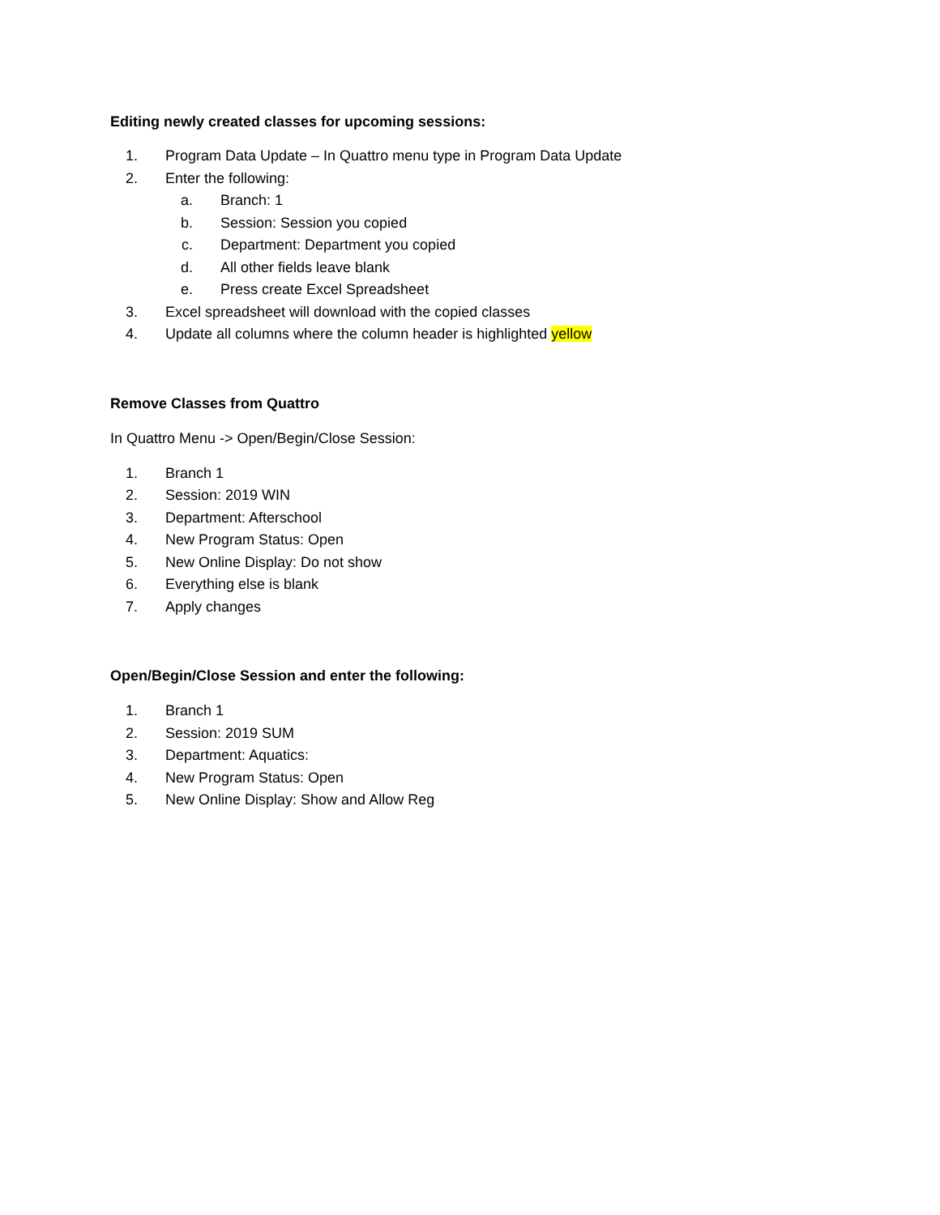Editing newly created classes for upcoming sessions:
1. Program Data Update – In Quattro menu type in Program Data Update
2. Enter the following:
a. Branch: 1
b. Session: Session you copied
c. Department: Department you copied
d. All other fields leave blank
e. Press create Excel Spreadsheet
3. Excel spreadsheet will download with the copied classes
4. Update all columns where the column header is highlighted yellow
Remove Classes from Quattro
In Quattro Menu -> Open/Begin/Close Session:
1. Branch 1
2. Session: 2019 WIN
3. Department: Afterschool
4. New Program Status: Open
5. New Online Display: Do not show
6. Everything else is blank
7. Apply changes
Open/Begin/Close Session and enter the following:
1. Branch 1
2. Session: 2019 SUM
3. Department: Aquatics:
4. New Program Status: Open
5. New Online Display: Show and Allow Reg